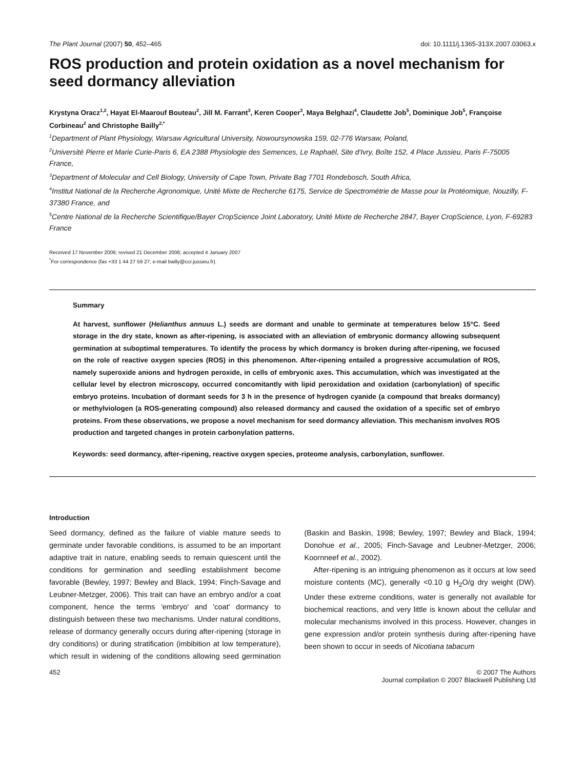The Plant Journal (2007) 50, 452–465 doi: 10.1111/j.1365-313X.2007.03063.x
ROS production and protein oxidation as a novel mechanism for seed dormancy alleviation
Krystyna Oracz<sup>1,2</sup>, Hayat El-Maarouf Bouteau<sup>2</sup>, Jill M. Farrant<sup>3</sup>, Keren Cooper<sup>3</sup>, Maya Belghazi<sup>4</sup>, Claudette Job<sup>5</sup>, Dominique Job<sup>5</sup>, Françoise Corbineau<sup>2</sup> and Christophe Bailly<sup>2,*</sup>
<sup>1</sup> Department of Plant Physiology, Warsaw Agricultural University, Nowoursynowska 159, 02-776 Warsaw, Poland,
<sup>2</sup> Université Pierre et Marie Curie-Paris 6, EA 2388 Physiologie des Semences, Le Raphaël, Site d'Ivry, Boîte 152, 4 Place Jussieu, Paris F-75005 France,
<sup>3</sup> Department of Molecular and Cell Biology, University of Cape Town, Private Bag 7701 Rondebosch, South Africa,
<sup>4</sup> Institut National de la Recherche Agronomique, Unité Mixte de Recherche 6175, Service de Spectrométrie de Masse pour la Protéomique, Nouzilly, F-37380 France, and
<sup>5</sup> Centre National de la Recherche Scientifique/Bayer CropScience Joint Laboratory, Unité Mixte de Recherche 2847, Bayer CropScience, Lyon, F-69283 France
Received 17 November 2006; revised 21 December 2006; accepted 4 January 2007
<sup>*</sup> For correspondence (fax +33 1 44 27 59 27; e-mail bailly@ccr.jussieu.fr).
Summary
At harvest, sunflower (Helianthus annuus L.) seeds are dormant and unable to germinate at temperatures below 15°C. Seed storage in the dry state, known as after-ripening, is associated with an alleviation of embryonic dormancy allowing subsequent germination at suboptimal temperatures. To identify the process by which dormancy is broken during after-ripening, we focused on the role of reactive oxygen species (ROS) in this phenomenon. After-ripening entailed a progressive accumulation of ROS, namely superoxide anions and hydrogen peroxide, in cells of embryonic axes. This accumulation, which was investigated at the cellular level by electron microscopy, occurred concomitantly with lipid peroxidation and oxidation (carbonylation) of specific embryo proteins. Incubation of dormant seeds for 3 h in the presence of hydrogen cyanide (a compound that breaks dormancy) or methylviologen (a ROS-generating compound) also released dormancy and caused the oxidation of a specific set of embryo proteins. From these observations, we propose a novel mechanism for seed dormancy alleviation. This mechanism involves ROS production and targeted changes in protein carbonylation patterns.
Keywords: seed dormancy, after-ripening, reactive oxygen species, proteome analysis, carbonylation, sunflower.
Introduction
Seed dormancy, defined as the failure of viable mature seeds to germinate under favorable conditions, is assumed to be an important adaptive trait in nature, enabling seeds to remain quiescent until the conditions for germination and seedling establishment become favorable (Bewley, 1997; Bewley and Black, 1994; Finch-Savage and Leubner-Metzger, 2006). This trait can have an embryo and/or a coat component, hence the terms 'embryo' and 'coat' dormancy to distinguish between these two mechanisms. Under natural conditions, release of dormancy generally occurs during after-ripening (storage in dry conditions) or during stratification (imbibition at low temperature), which result in widening of the conditions allowing seed germination (Baskin and Baskin, 1998; Bewley, 1997; Bewley and Black, 1994; Donohue et al., 2005; Finch-Savage and Leubner-Metzger, 2006; Koornneef et al., 2002).
After-ripening is an intriguing phenomenon as it occurs at low seed moisture contents (MC), generally <0.10 g H<sub>2</sub>O/g dry weight (DW). Under these extreme conditions, water is generally not available for biochemical reactions, and very little is known about the cellular and molecular mechanisms involved in this process. However, changes in gene expression and/or protein synthesis during after-ripening have been shown to occur in seeds of Nicotiana tabacum
452 © 2007 The Authors
Journal compilation © 2007 Blackwell Publishing Ltd